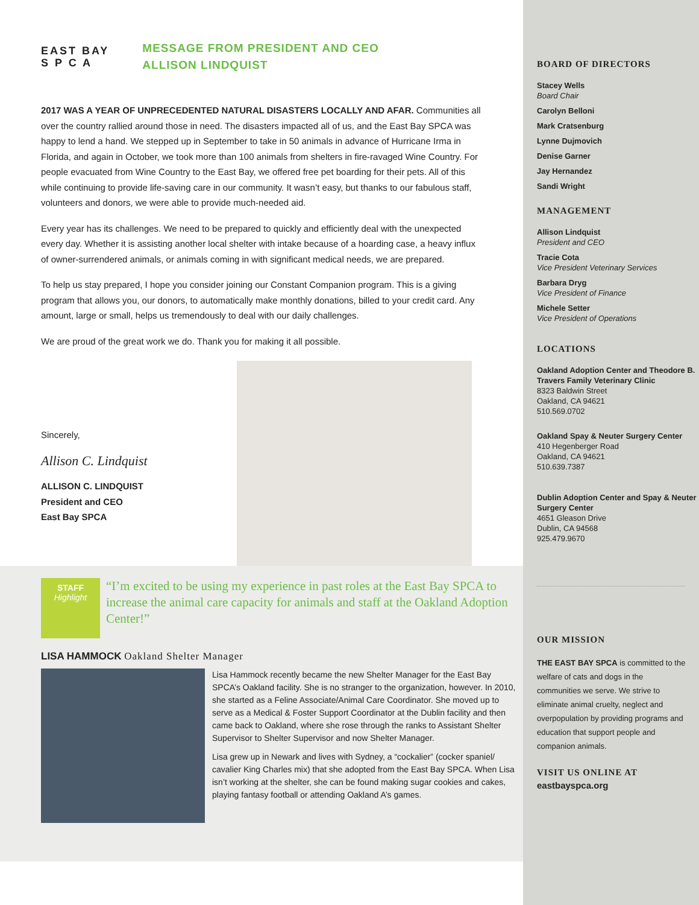EAST BAY
S P C A
MESSAGE FROM PRESIDENT AND CEO
ALLISON LINDQUIST
2017 WAS A YEAR OF UNPRECEDENTED NATURAL DISASTERS LOCALLY AND AFAR. Communities all over the country rallied around those in need. The disasters impacted all of us, and the East Bay SPCA was happy to lend a hand. We stepped up in September to take in 50 animals in advance of Hurricane Irma in Florida, and again in October, we took more than 100 animals from shelters in fire-ravaged Wine Country. For people evacuated from Wine Country to the East Bay, we offered free pet boarding for their pets. All of this while continuing to provide life-saving care in our community. It wasn’t easy, but thanks to our fabulous staff, volunteers and donors, we were able to provide much-needed aid.
Every year has its challenges. We need to be prepared to quickly and efficiently deal with the unexpected every day. Whether it is assisting another local shelter with intake because of a hoarding case, a heavy influx of owner-surrendered animals, or animals coming in with significant medical needs, we are prepared.
To help us stay prepared, I hope you consider joining our Constant Companion program. This is a giving program that allows you, our donors, to automatically make monthly donations, billed to your credit card. Any amount, large or small, helps us tremendously to deal with our daily challenges.
We are proud of the great work we do. Thank you for making it all possible.
Sincerely,
Allison C. Lindquist
ALLISON C. LINDQUIST
President and CEO
East Bay SPCA
STAFF
Highlight
“I’m excited to be using my experience in past roles at the East Bay SPCA to increase the animal care capacity for animals and staff at the Oakland Adoption Center!”
LISA HAMMOCK Oakland Shelter Manager
Lisa Hammock recently became the new Shelter Manager for the East Bay SPCA’s Oakland facility. She is no stranger to the organization, however. In 2010, she started as a Feline Associate/Animal Care Coordinator. She moved up to serve as a Medical & Foster Support Coordinator at the Dublin facility and then came back to Oakland, where she rose through the ranks to Assistant Shelter Supervisor to Shelter Supervisor and now Shelter Manager.
Lisa grew up in Newark and lives with Sydney, a “cockalier” (cocker spaniel/ cavalier King Charles mix) that she adopted from the East Bay SPCA. When Lisa isn’t working at the shelter, she can be found making sugar cookies and cakes, playing fantasy football or attending Oakland A’s games.
BOARD OF DIRECTORS
Stacey Wells
Board Chair
Carolyn Belloni
Mark Cratsenburg
Lynne Dujmovich
Denise Garner
Jay Hernandez
Sandi Wright
MANAGEMENT
Allison Lindquist
President and CEO
Tracie Cota
Vice President Veterinary Services
Barbara Dryg
Vice President of Finance
Michele Setter
Vice President of Operations
LOCATIONS
Oakland Adoption Center and Theodore B. Travers Family Veterinary Clinic
8323 Baldwin Street
Oakland, CA 94621
510.569.0702
Oakland Spay & Neuter Surgery Center
410 Hegenberger Road
Oakland, CA 94621
510.639.7387
Dublin Adoption Center and Spay & Neuter Surgery Center
4651 Gleason Drive
Dublin, CA 94568
925.479.9670
OUR MISSION
THE EAST BAY SPCA is committed to the welfare of cats and dogs in the communities we serve. We strive to eliminate animal cruelty, neglect and overpopulation by providing programs and education that support people and companion animals.
VISIT US ONLINE AT
eastbayspca.org